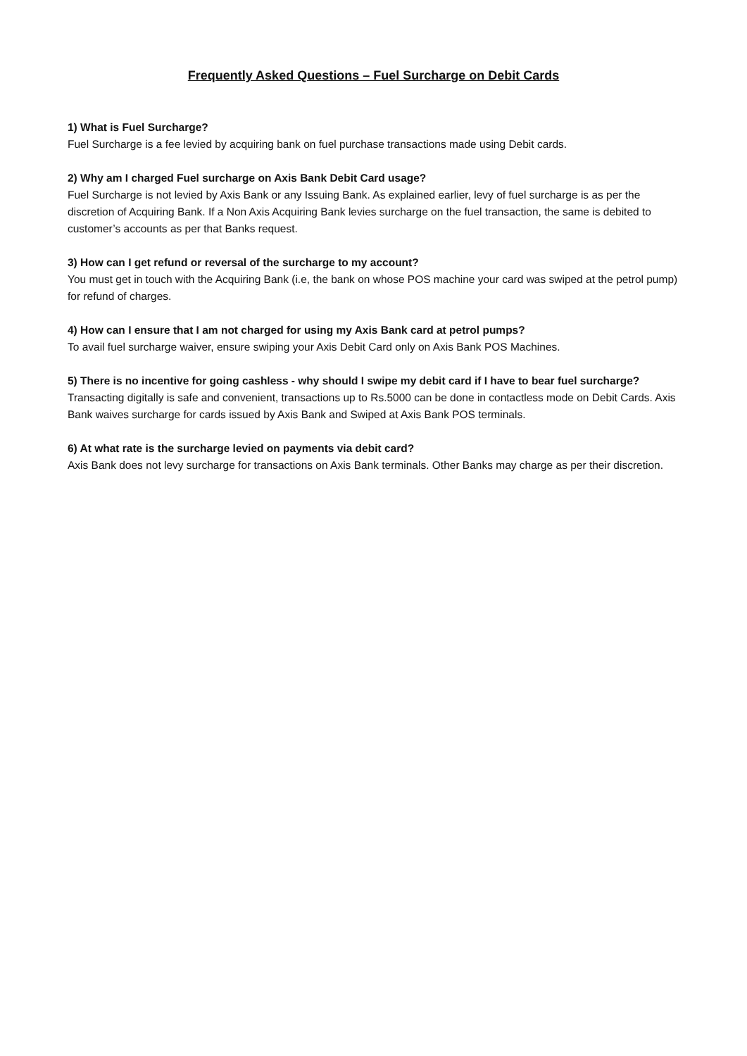Frequently Asked Questions – Fuel Surcharge on Debit Cards
1) What is Fuel Surcharge?
Fuel Surcharge is a fee levied by acquiring bank on fuel purchase transactions made using Debit cards.
2) Why am I charged Fuel surcharge on Axis Bank Debit Card usage?
Fuel Surcharge is not levied by Axis Bank or any Issuing Bank. As explained earlier, levy of fuel surcharge is as per the discretion of Acquiring Bank. If a Non Axis Acquiring Bank levies surcharge on the fuel transaction, the same is debited to customer’s accounts as per that Banks request.
3) How can I get refund or reversal of the surcharge to my account?
You must get in touch with the Acquiring Bank (i.e, the bank on whose POS machine your card was swiped at the petrol pump) for refund of charges.
4) How can I ensure that I am not charged for using my Axis Bank card at petrol pumps?
To avail fuel surcharge waiver, ensure swiping your Axis Debit Card only on Axis Bank POS Machines.
5) There is no incentive for going cashless - why should I swipe my debit card if I have to bear fuel surcharge?
Transacting digitally is safe and convenient, transactions up to Rs.5000 can be done in contactless mode on Debit Cards. Axis Bank waives surcharge for cards issued by Axis Bank and Swiped at Axis Bank POS terminals.
6) At what rate is the surcharge levied on payments via debit card?
Axis Bank does not levy surcharge for transactions on Axis Bank terminals. Other Banks may charge as per their discretion.